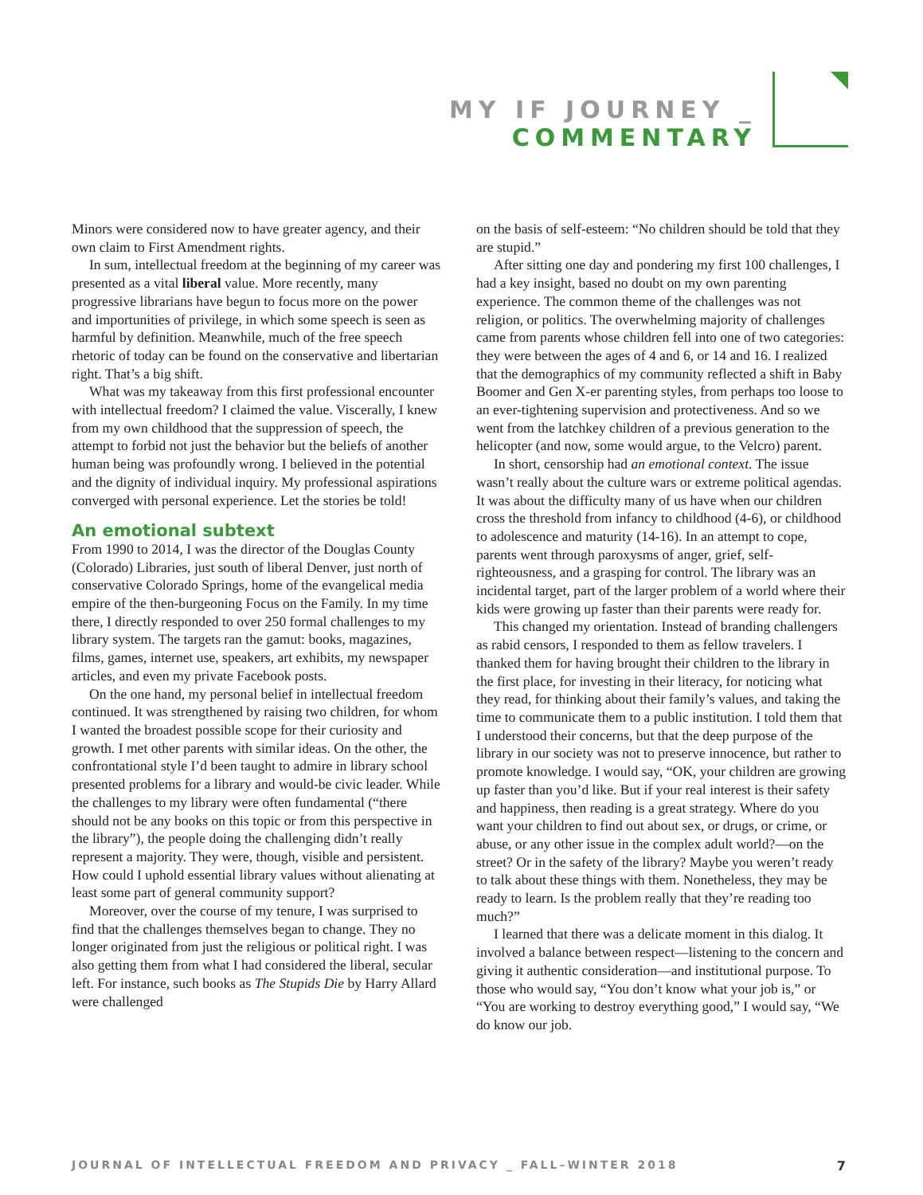MY IF JOURNEY _ COMMENTARY
Minors were considered now to have greater agency, and their own claim to First Amendment rights.
In sum, intellectual freedom at the beginning of my career was presented as a vital liberal value. More recently, many progressive librarians have begun to focus more on the power and importunities of privilege, in which some speech is seen as harmful by definition. Meanwhile, much of the free speech rhetoric of today can be found on the conservative and libertarian right. That’s a big shift.
What was my takeaway from this first professional encounter with intellectual freedom? I claimed the value. Viscerally, I knew from my own childhood that the suppression of speech, the attempt to forbid not just the behavior but the beliefs of another human being was profoundly wrong. I believed in the potential and the dignity of individual inquiry. My professional aspirations converged with personal experience. Let the stories be told!
An emotional subtext
From 1990 to 2014, I was the director of the Douglas County (Colorado) Libraries, just south of liberal Denver, just north of conservative Colorado Springs, home of the evangelical media empire of the then-burgeoning Focus on the Family. In my time there, I directly responded to over 250 formal challenges to my library system. The targets ran the gamut: books, magazines, films, games, internet use, speakers, art exhibits, my newspaper articles, and even my private Facebook posts.
On the one hand, my personal belief in intellectual freedom continued. It was strengthened by raising two children, for whom I wanted the broadest possible scope for their curiosity and growth. I met other parents with similar ideas. On the other, the confrontational style I’d been taught to admire in library school presented problems for a library and would-be civic leader. While the challenges to my library were often fundamental (“there should not be any books on this topic or from this perspective in the library”), the people doing the challenging didn’t really represent a majority. They were, though, visible and persistent. How could I uphold essential library values without alienating at least some part of general community support?
Moreover, over the course of my tenure, I was surprised to find that the challenges themselves began to change. They no longer originated from just the religious or political right. I was also getting them from what I had considered the liberal, secular left. For instance, such books as The Stupids Die by Harry Allard were challenged
on the basis of self-esteem: “No children should be told that they are stupid.”
After sitting one day and pondering my first 100 challenges, I had a key insight, based no doubt on my own parenting experience. The common theme of the challenges was not religion, or politics. The overwhelming majority of challenges came from parents whose children fell into one of two categories: they were between the ages of 4 and 6, or 14 and 16. I realized that the demographics of my community reflected a shift in Baby Boomer and Gen X-er parenting styles, from perhaps too loose to an ever-tightening supervision and protectiveness. And so we went from the latchkey children of a previous generation to the helicopter (and now, some would argue, to the Velcro) parent.
In short, censorship had an emotional context. The issue wasn’t really about the culture wars or extreme political agendas. It was about the difficulty many of us have when our children cross the threshold from infancy to childhood (4-6), or childhood to adolescence and maturity (14-16). In an attempt to cope, parents went through paroxysms of anger, grief, self-righteousness, and a grasping for control. The library was an incidental target, part of the larger problem of a world where their kids were growing up faster than their parents were ready for.
This changed my orientation. Instead of branding challengers as rabid censors, I responded to them as fellow travelers. I thanked them for having brought their children to the library in the first place, for investing in their literacy, for noticing what they read, for thinking about their family’s values, and taking the time to communicate them to a public institution. I told them that I understood their concerns, but that the deep purpose of the library in our society was not to preserve innocence, but rather to promote knowledge. I would say, “OK, your children are growing up faster than you’d like. But if your real interest is their safety and happiness, then reading is a great strategy. Where do you want your children to find out about sex, or drugs, or crime, or abuse, or any other issue in the complex adult world?—on the street? Or in the safety of the library? Maybe you weren’t ready to talk about these things with them. Nonetheless, they may be ready to learn. Is the problem really that they’re reading too much?”
I learned that there was a delicate moment in this dialog. It involved a balance between respect—listening to the concern and giving it authentic consideration—and institutional purpose. To those who would say, “You don’t know what your job is,” or “You are working to destroy everything good,” I would say, “We do know our job.
JOURNAL OF INTELLECTUAL FREEDOM AND PRIVACY _ FALL–WINTER 2018 7